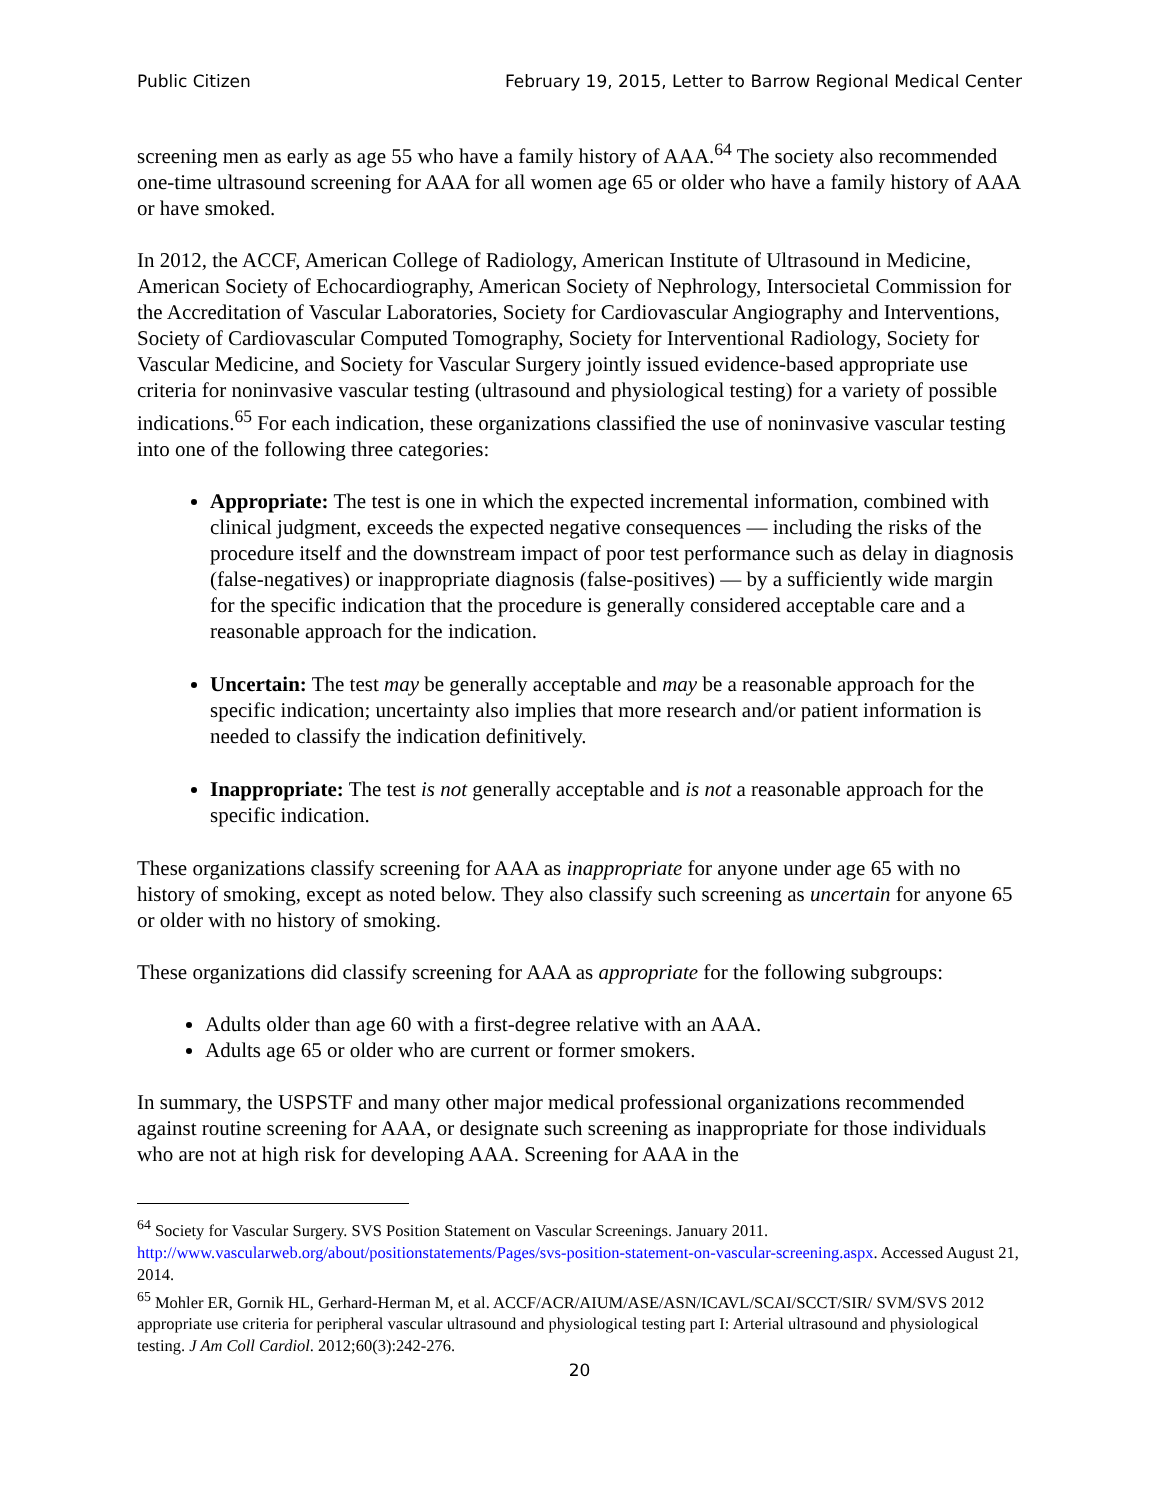Public Citizen February 19, 2015, Letter to Barrow Regional Medical Center
screening men as early as age 55 who have a family history of AAA.<sup>64</sup> The society also recommended one-time ultrasound screening for AAA for all women age 65 or older who have a family history of AAA or have smoked.
In 2012, the ACCF, American College of Radiology, American Institute of Ultrasound in Medicine, American Society of Echocardiography, American Society of Nephrology, Intersocietal Commission for the Accreditation of Vascular Laboratories, Society for Cardiovascular Angiography and Interventions, Society of Cardiovascular Computed Tomography, Society for Interventional Radiology, Society for Vascular Medicine, and Society for Vascular Surgery jointly issued evidence-based appropriate use criteria for noninvasive vascular testing (ultrasound and physiological testing) for a variety of possible indications.<sup>65</sup> For each indication, these organizations classified the use of noninvasive vascular testing into one of the following three categories:
Appropriate: The test is one in which the expected incremental information, combined with clinical judgment, exceeds the expected negative consequences — including the risks of the procedure itself and the downstream impact of poor test performance such as delay in diagnosis (false-negatives) or inappropriate diagnosis (false-positives) — by a sufficiently wide margin for the specific indication that the procedure is generally considered acceptable care and a reasonable approach for the indication.
Uncertain: The test may be generally acceptable and may be a reasonable approach for the specific indication; uncertainty also implies that more research and/or patient information is needed to classify the indication definitively.
Inappropriate: The test is not generally acceptable and is not a reasonable approach for the specific indication.
These organizations classify screening for AAA as inappropriate for anyone under age 65 with no history of smoking, except as noted below. They also classify such screening as uncertain for anyone 65 or older with no history of smoking.
These organizations did classify screening for AAA as appropriate for the following subgroups:
Adults older than age 60 with a first-degree relative with an AAA.
Adults age 65 or older who are current or former smokers.
In summary, the USPSTF and many other major medical professional organizations recommended against routine screening for AAA, or designate such screening as inappropriate for those individuals who are not at high risk for developing AAA. Screening for AAA in the
<sup>64</sup> Society for Vascular Surgery. SVS Position Statement on Vascular Screenings. January 2011. http://www.vascularweb.org/about/positionstatements/Pages/svs-position-statement-on-vascular-screening.aspx. Accessed August 21, 2014.
<sup>65</sup> Mohler ER, Gornik HL, Gerhard-Herman M, et al. ACCF/ACR/AIUM/ASE/ASN/ICAVL/SCAI/SCCT/SIR/ SVM/SVS 2012 appropriate use criteria for peripheral vascular ultrasound and physiological testing part I: Arterial ultrasound and physiological testing. J Am Coll Cardiol. 2012;60(3):242-276.
20